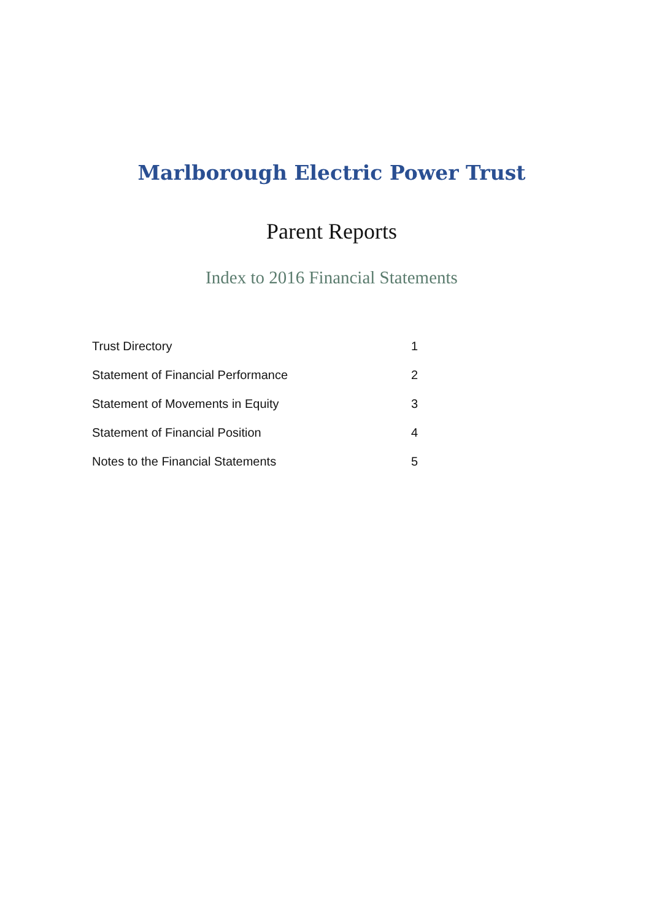Marlborough Electric Power Trust
Parent Reports
Index to 2016 Financial Statements
| Trust Directory | 1 |
| Statement of Financial Performance | 2 |
| Statement of Movements in Equity | 3 |
| Statement of Financial Position | 4 |
| Notes to the Financial Statements | 5 |